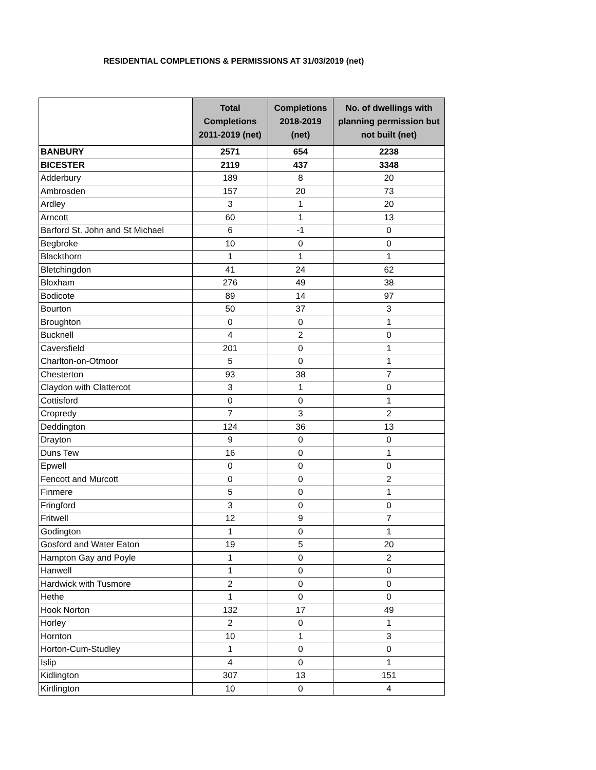RESIDENTIAL COMPLETIONS & PERMISSIONS AT 31/03/2019 (net)
| | Total Completions 2011-2019 (net) | Completions 2018-2019 (net) | No. of dwellings with planning permission but not built (net) |
| --- | --- | --- | --- |
| BANBURY | 2571 | 654 | 2238 |
| BICESTER | 2119 | 437 | 3348 |
| Adderbury | 189 | 8 | 20 |
| Ambrosden | 157 | 20 | 73 |
| Ardley | 3 | 1 | 20 |
| Arncott | 60 | 1 | 13 |
| Barford St. John and St Michael | 6 | -1 | 0 |
| Begbroke | 10 | 0 | 0 |
| Blackthorn | 1 | 1 | 1 |
| Bletchingdon | 41 | 24 | 62 |
| Bloxham | 276 | 49 | 38 |
| Bodicote | 89 | 14 | 97 |
| Bourton | 50 | 37 | 3 |
| Broughton | 0 | 0 | 1 |
| Bucknell | 4 | 2 | 0 |
| Caversfield | 201 | 0 | 1 |
| Charlton-on-Otmoor | 5 | 0 | 1 |
| Chesterton | 93 | 38 | 7 |
| Claydon with Clattercot | 3 | 1 | 0 |
| Cottisford | 0 | 0 | 1 |
| Cropredy | 7 | 3 | 2 |
| Deddington | 124 | 36 | 13 |
| Drayton | 9 | 0 | 0 |
| Duns Tew | 16 | 0 | 1 |
| Epwell | 0 | 0 | 0 |
| Fencott and Murcott | 0 | 0 | 2 |
| Finmere | 5 | 0 | 1 |
| Fringford | 3 | 0 | 0 |
| Fritwell | 12 | 9 | 7 |
| Godington | 1 | 0 | 1 |
| Gosford and Water Eaton | 19 | 5 | 20 |
| Hampton Gay and Poyle | 1 | 0 | 2 |
| Hanwell | 1 | 0 | 0 |
| Hardwick with Tusmore | 2 | 0 | 0 |
| Hethe | 1 | 0 | 0 |
| Hook Norton | 132 | 17 | 49 |
| Horley | 2 | 0 | 1 |
| Hornton | 10 | 1 | 3 |
| Horton-Cum-Studley | 1 | 0 | 0 |
| Islip | 4 | 0 | 1 |
| Kidlington | 307 | 13 | 151 |
| Kirtlington | 10 | 0 | 4 |